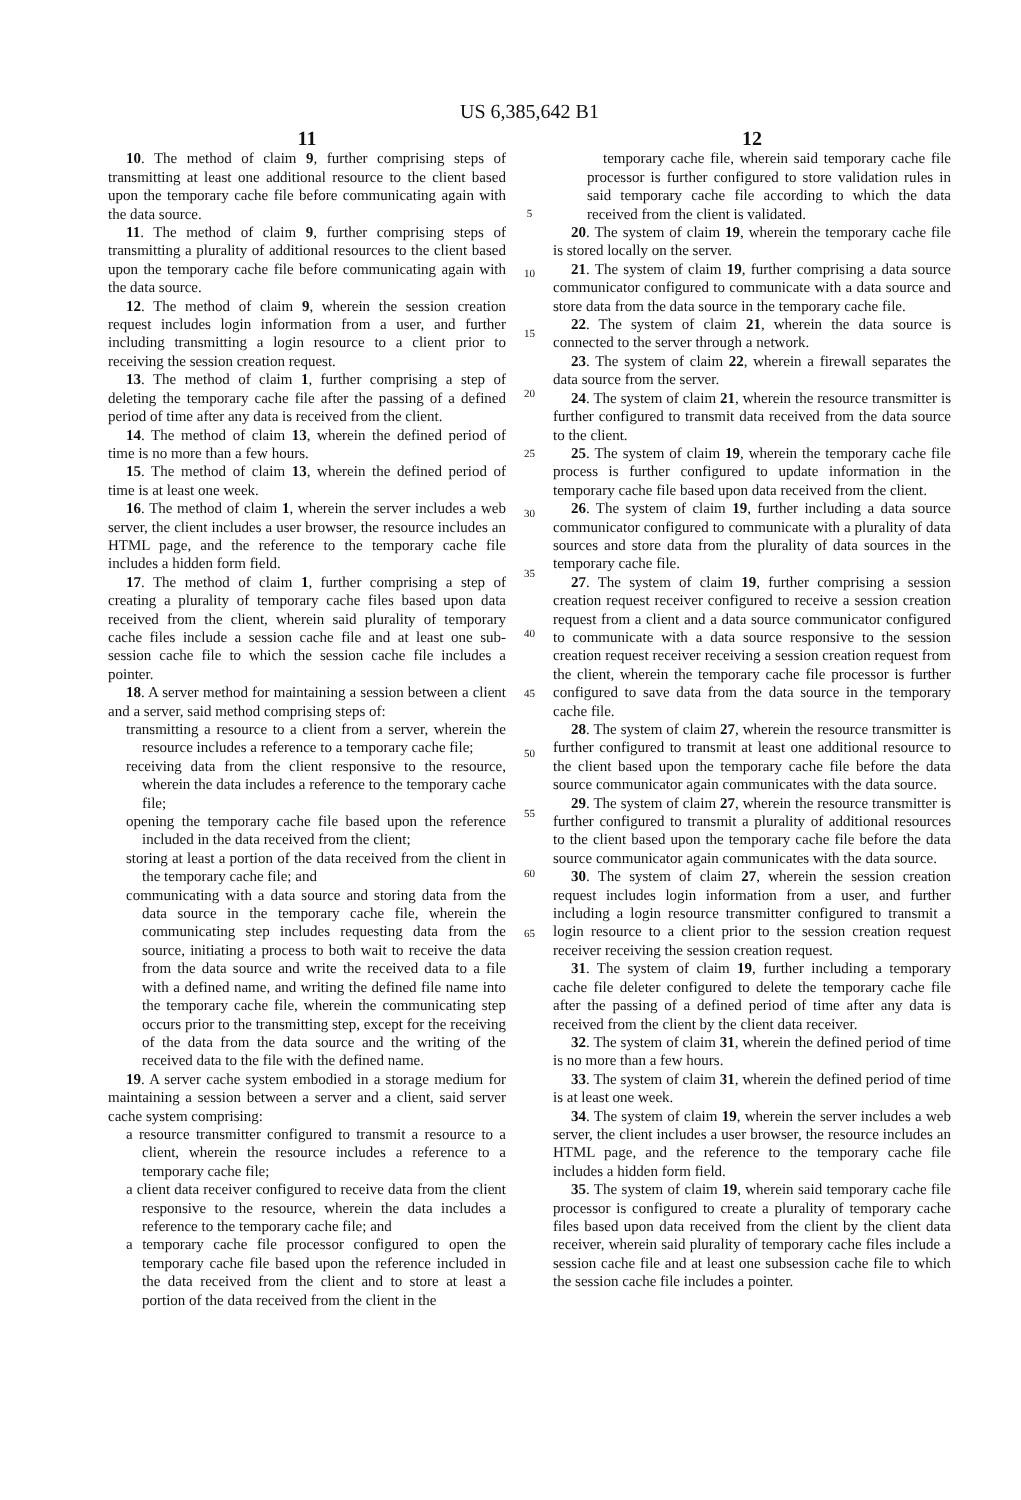US 6,385,642 B1
11
10. The method of claim 9, further comprising steps of transmitting at least one additional resource to the client based upon the temporary cache file before communicating again with the data source.
11. The method of claim 9, further comprising steps of transmitting a plurality of additional resources to the client based upon the temporary cache file before communicating again with the data source.
12. The method of claim 9, wherein the session creation request includes login information from a user, and further including transmitting a login resource to a client prior to receiving the session creation request.
13. The method of claim 1, further comprising a step of deleting the temporary cache file after the passing of a defined period of time after any data is received from the client.
14. The method of claim 13, wherein the defined period of time is no more than a few hours.
15. The method of claim 13, wherein the defined period of time is at least one week.
16. The method of claim 1, wherein the server includes a web server, the client includes a user browser, the resource includes an HTML page, and the reference to the temporary cache file includes a hidden form field.
17. The method of claim 1, further comprising a step of creating a plurality of temporary cache files based upon data received from the client, wherein said plurality of temporary cache files include a session cache file and at least one sub-session cache file to which the session cache file includes a pointer.
18. A server method for maintaining a session between a client and a server, said method comprising steps of:
transmitting a resource to a client from a server, wherein the resource includes a reference to a temporary cache file;
receiving data from the client responsive to the resource, wherein the data includes a reference to the temporary cache file;
opening the temporary cache file based upon the reference included in the data received from the client;
storing at least a portion of the data received from the client in the temporary cache file; and
communicating with a data source and storing data from the data source in the temporary cache file, wherein the communicating step includes requesting data from the source, initiating a process to both wait to receive the data from the data source and write the received data to a file with a defined name, and writing the defined file name into the temporary cache file, wherein the communicating step occurs prior to the transmitting step, except for the receiving of the data from the data source and the writing of the received data to the file with the defined name.
19. A server cache system embodied in a storage medium for maintaining a session between a server and a client, said server cache system comprising:
a resource transmitter configured to transmit a resource to a client, wherein the resource includes a reference to a temporary cache file;
a client data receiver configured to receive data from the client responsive to the resource, wherein the data includes a reference to the temporary cache file; and
a temporary cache file processor configured to open the temporary cache file based upon the reference included in the data received from the client and to store at least a portion of the data received from the client in the
5
10
15
20
25
30
35
40
45
50
55
60
65
12
temporary cache file, wherein said temporary cache file processor is further configured to store validation rules in said temporary cache file according to which the data received from the client is validated.
20. The system of claim 19, wherein the temporary cache file is stored locally on the server.
21. The system of claim 19, further comprising a data source communicator configured to communicate with a data source and store data from the data source in the temporary cache file.
22. The system of claim 21, wherein the data source is connected to the server through a network.
23. The system of claim 22, wherein a firewall separates the data source from the server.
24. The system of claim 21, wherein the resource transmitter is further configured to transmit data received from the data source to the client.
25. The system of claim 19, wherein the temporary cache file process is further configured to update information in the temporary cache file based upon data received from the client.
26. The system of claim 19, further including a data source communicator configured to communicate with a plurality of data sources and store data from the plurality of data sources in the temporary cache file.
27. The system of claim 19, further comprising a session creation request receiver configured to receive a session creation request from a client and a data source communicator configured to communicate with a data source responsive to the session creation request receiver receiving a session creation request from the client, wherein the temporary cache file processor is further configured to save data from the data source in the temporary cache file.
28. The system of claim 27, wherein the resource transmitter is further configured to transmit at least one additional resource to the client based upon the temporary cache file before the data source communicator again communicates with the data source.
29. The system of claim 27, wherein the resource transmitter is further configured to transmit a plurality of additional resources to the client based upon the temporary cache file before the data source communicator again communicates with the data source.
30. The system of claim 27, wherein the session creation request includes login information from a user, and further including a login resource transmitter configured to transmit a login resource to a client prior to the session creation request receiver receiving the session creation request.
31. The system of claim 19, further including a temporary cache file deleter configured to delete the temporary cache file after the passing of a defined period of time after any data is received from the client by the client data receiver.
32. The system of claim 31, wherein the defined period of time is no more than a few hours.
33. The system of claim 31, wherein the defined period of time is at least one week.
34. The system of claim 19, wherein the server includes a web server, the client includes a user browser, the resource includes an HTML page, and the reference to the temporary cache file includes a hidden form field.
35. The system of claim 19, wherein said temporary cache file processor is configured to create a plurality of temporary cache files based upon data received from the client by the client data receiver, wherein said plurality of temporary cache files include a session cache file and at least one subsession cache file to which the session cache file includes a pointer.